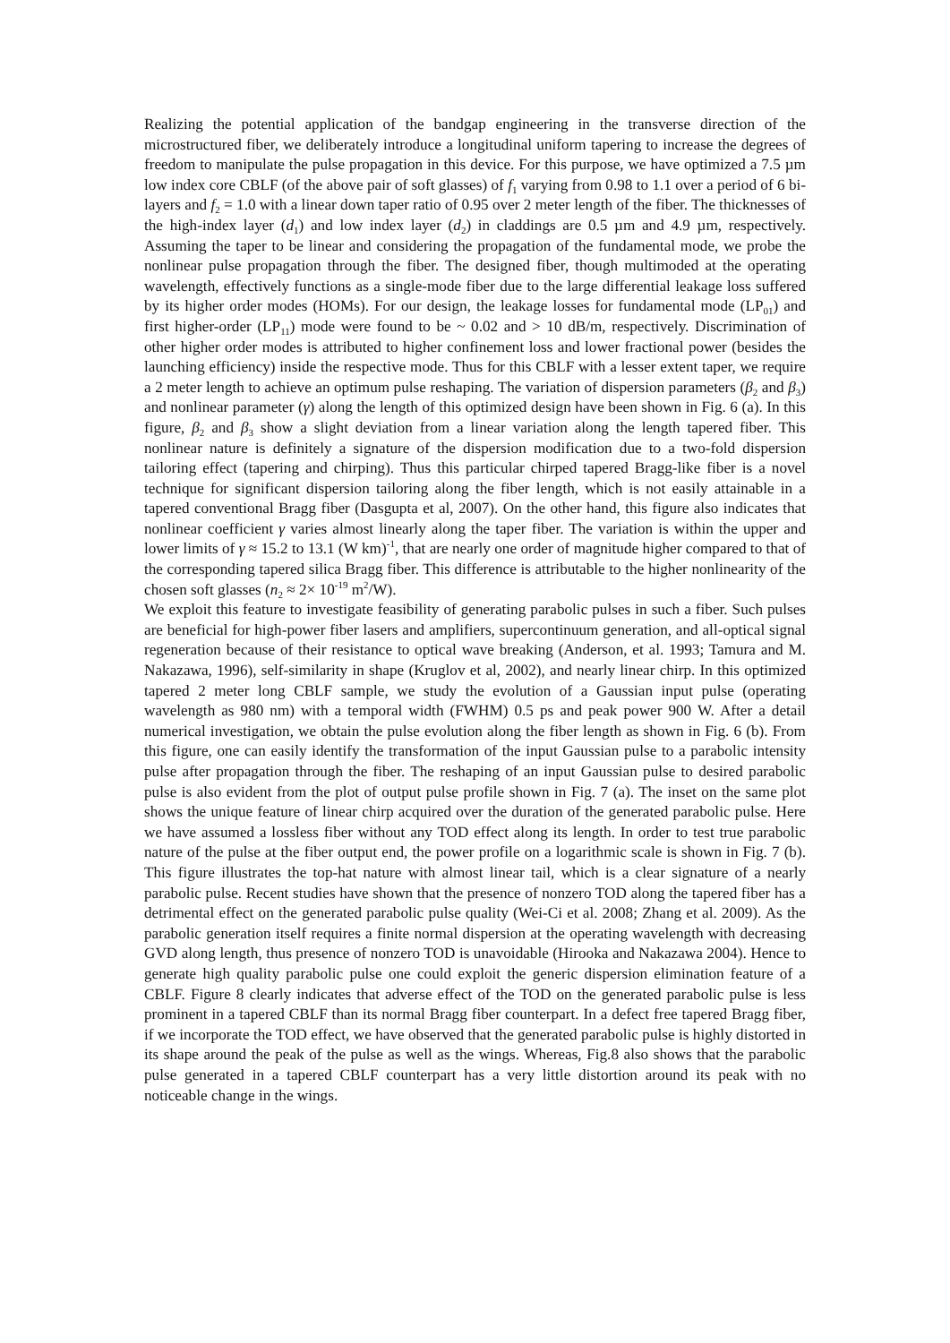Realizing the potential application of the bandgap engineering in the transverse direction of the microstructured fiber, we deliberately introduce a longitudinal uniform tapering to increase the degrees of freedom to manipulate the pulse propagation in this device. For this purpose, we have optimized a 7.5 µm low index core CBLF (of the above pair of soft glasses) of f<sub>1</sub> varying from 0.98 to 1.1 over a period of 6 bi-layers and f<sub>2</sub> = 1.0 with a linear down taper ratio of 0.95 over 2 meter length of the fiber. The thicknesses of the high-index layer (d<sub>1</sub>) and low index layer (d<sub>2</sub>) in claddings are 0.5 µm and 4.9 µm, respectively. Assuming the taper to be linear and considering the propagation of the fundamental mode, we probe the nonlinear pulse propagation through the fiber. The designed fiber, though multimoded at the operating wavelength, effectively functions as a single-mode fiber due to the large differential leakage loss suffered by its higher order modes (HOMs). For our design, the leakage losses for fundamental mode (LP<sub>01</sub>) and first higher-order (LP<sub>11</sub>) mode were found to be ~ 0.02 and > 10 dB/m, respectively. Discrimination of other higher order modes is attributed to higher confinement loss and lower fractional power (besides the launching efficiency) inside the respective mode. Thus for this CBLF with a lesser extent taper, we require a 2 meter length to achieve an optimum pulse reshaping. The variation of dispersion parameters (β<sub>2</sub> and β<sub>3</sub>) and nonlinear parameter (γ) along the length of this optimized design have been shown in Fig. 6 (a). In this figure, β<sub>2</sub> and β<sub>3</sub> show a slight deviation from a linear variation along the length tapered fiber. This nonlinear nature is definitely a signature of the dispersion modification due to a two-fold dispersion tailoring effect (tapering and chirping). Thus this particular chirped tapered Bragg-like fiber is a novel technique for significant dispersion tailoring along the fiber length, which is not easily attainable in a tapered conventional Bragg fiber (Dasgupta et al, 2007). On the other hand, this figure also indicates that nonlinear coefficient γ varies almost linearly along the taper fiber. The variation is within the upper and lower limits of γ ≈ 15.2 to 13.1 (W km)<sup>-1</sup>, that are nearly one order of magnitude higher compared to that of the corresponding tapered silica Bragg fiber. This difference is attributable to the higher nonlinearity of the chosen soft glasses (n<sub>2</sub> ≈ 2× 10<sup>-19</sup> m<sup>2</sup>/W).
We exploit this feature to investigate feasibility of generating parabolic pulses in such a fiber. Such pulses are beneficial for high-power fiber lasers and amplifiers, supercontinuum generation, and all-optical signal regeneration because of their resistance to optical wave breaking (Anderson, et al. 1993; Tamura and M. Nakazawa, 1996), self-similarity in shape (Kruglov et al, 2002), and nearly linear chirp. In this optimized tapered 2 meter long CBLF sample, we study the evolution of a Gaussian input pulse (operating wavelength as 980 nm) with a temporal width (FWHM) 0.5 ps and peak power 900 W. After a detail numerical investigation, we obtain the pulse evolution along the fiber length as shown in Fig. 6 (b). From this figure, one can easily identify the transformation of the input Gaussian pulse to a parabolic intensity pulse after propagation through the fiber. The reshaping of an input Gaussian pulse to desired parabolic pulse is also evident from the plot of output pulse profile shown in Fig. 7 (a). The inset on the same plot shows the unique feature of linear chirp acquired over the duration of the generated parabolic pulse. Here we have assumed a lossless fiber without any TOD effect along its length. In order to test true parabolic nature of the pulse at the fiber output end, the power profile on a logarithmic scale is shown in Fig. 7 (b). This figure illustrates the top-hat nature with almost linear tail, which is a clear signature of a nearly parabolic pulse. Recent studies have shown that the presence of nonzero TOD along the tapered fiber has a detrimental effect on the generated parabolic pulse quality (Wei-Ci et al. 2008; Zhang et al. 2009). As the parabolic generation itself requires a finite normal dispersion at the operating wavelength with decreasing GVD along length, thus presence of nonzero TOD is unavoidable (Hirooka and Nakazawa 2004). Hence to generate high quality parabolic pulse one could exploit the generic dispersion elimination feature of a CBLF. Figure 8 clearly indicates that adverse effect of the TOD on the generated parabolic pulse is less prominent in a tapered CBLF than its normal Bragg fiber counterpart. In a defect free tapered Bragg fiber, if we incorporate the TOD effect, we have observed that the generated parabolic pulse is highly distorted in its shape around the peak of the pulse as well as the wings. Whereas, Fig.8 also shows that the parabolic pulse generated in a tapered CBLF counterpart has a very little distortion around its peak with no noticeable change in the wings.